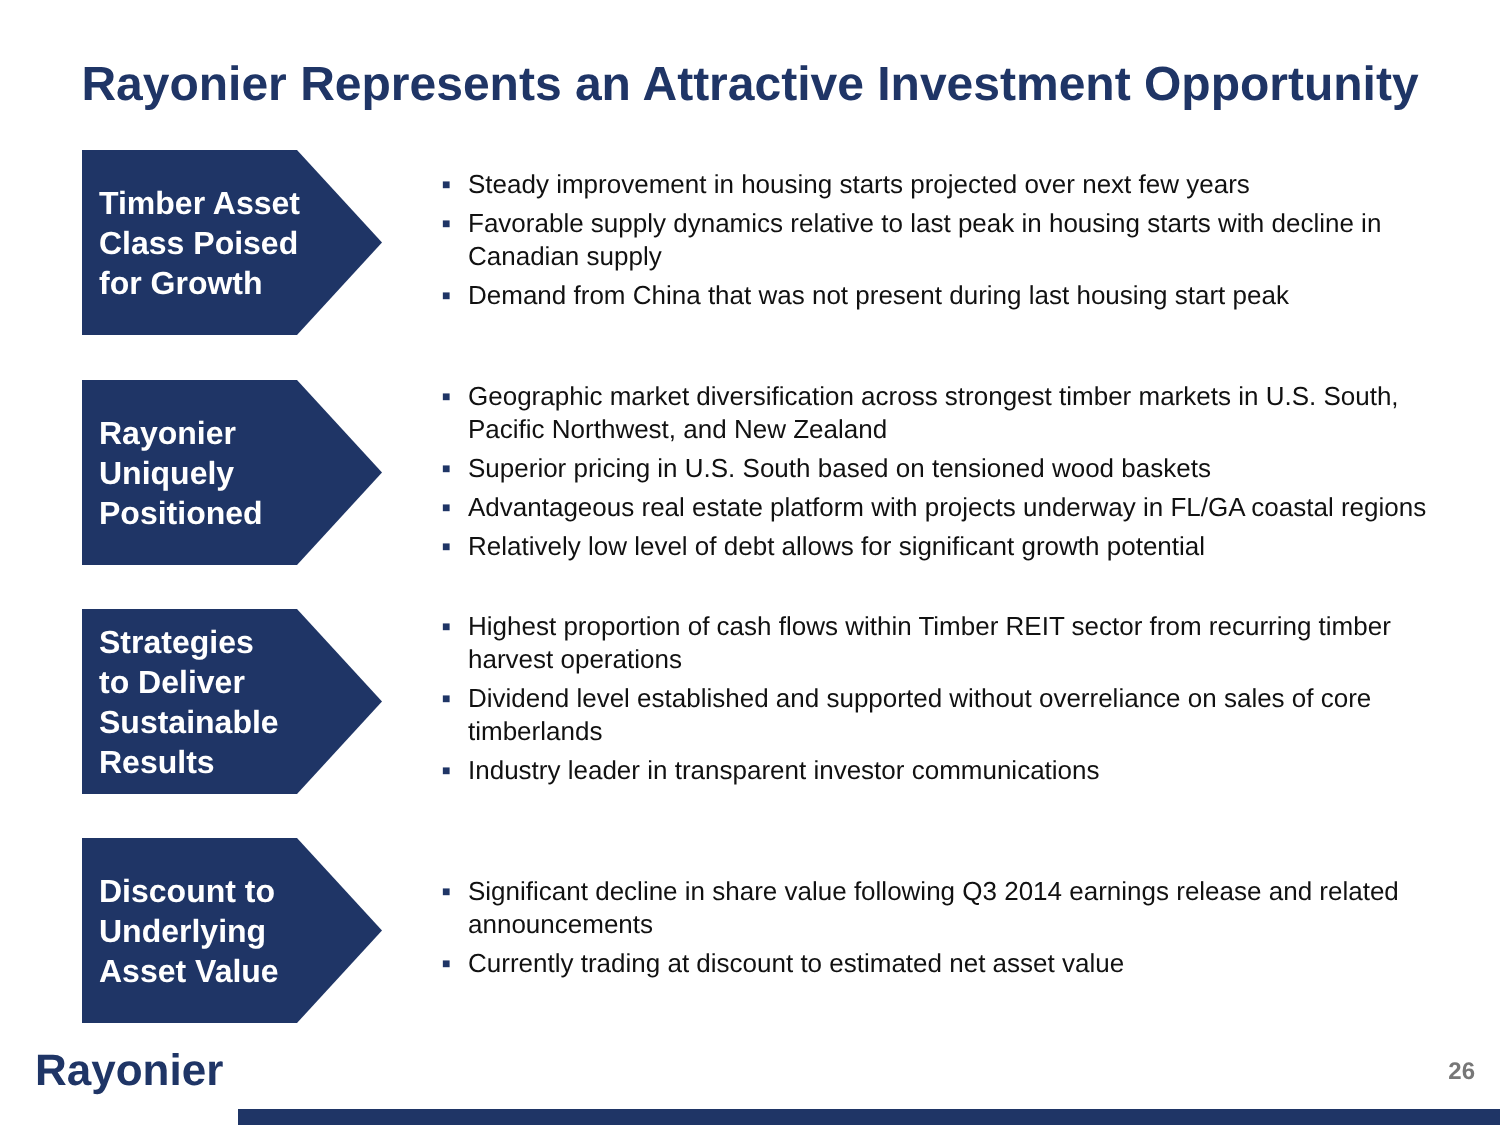Rayonier Represents an Attractive Investment Opportunity
Timber Asset
Class Poised
for Growth
■ Steady improvement in housing starts projected over next few years
■ Favorable supply dynamics relative to last peak in housing starts with decline in Canadian supply
■ Demand from China that was not present during last housing start peak
Rayonier
Uniquely
Positioned
■ Geographic market diversification across strongest timber markets in U.S. South, Pacific Northwest, and New Zealand
■ Superior pricing in U.S. South based on tensioned wood baskets
■ Advantageous real estate platform with projects underway in FL/GA coastal regions
■ Relatively low level of debt allows for significant growth potential
Strategies
to Deliver
Sustainable
Results
■ Highest proportion of cash flows within Timber REIT sector from recurring timber harvest operations
■ Dividend level established and supported without overreliance on sales of core timberlands
■ Industry leader in transparent investor communications
Discount to
Underlying
Asset Value
■ Significant decline in share value following Q3 2014 earnings release and related announcements
■ Currently trading at discount to estimated net asset value
Rayonier 26